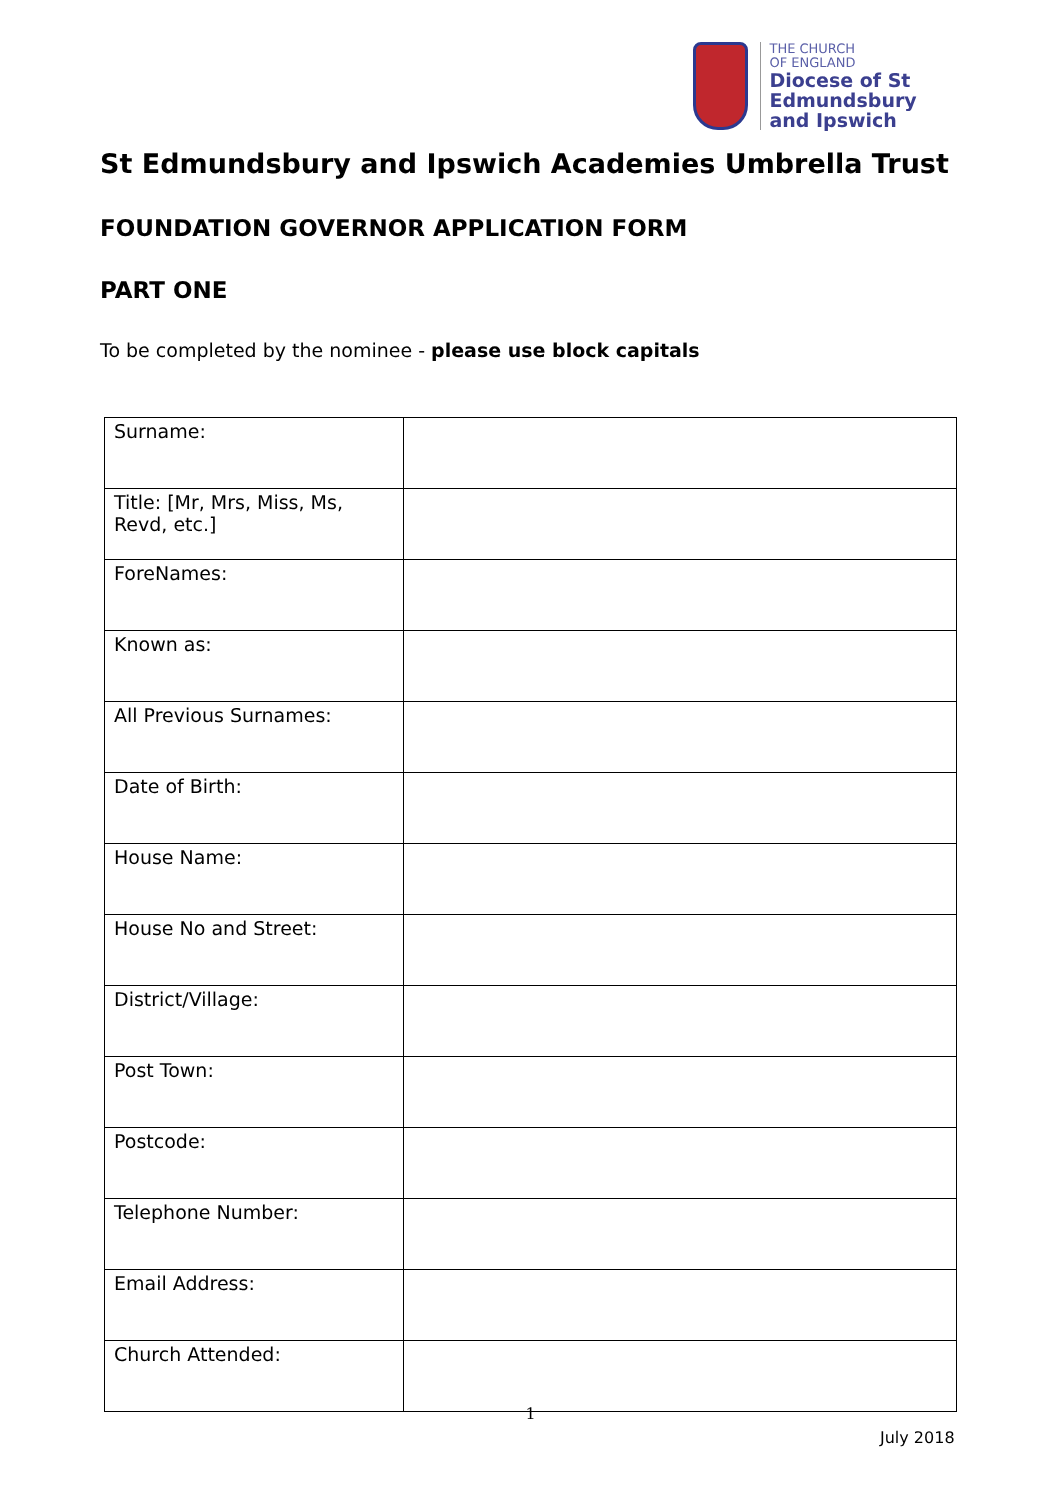THE CHURCH
OF ENGLAND
Diocese of St Edmundsbury
and Ipswich
St Edmundsbury and Ipswich Academies Umbrella Trust
FOUNDATION GOVERNOR APPLICATION FORM
PART ONE
To be completed by the nominee - please use block capitals
| Surname: | |
| Title: [Mr, Mrs, Miss, Ms, Revd, etc.] | |
| ForeNames: | |
| Known as: | |
| All Previous Surnames: | |
| Date of Birth: | |
| House Name: | |
| House No and Street: | |
| District/Village: | |
| Post Town: | |
| Postcode: | |
| Telephone Number: | |
| Email Address: | |
| Church Attended: | |
1
July 2018